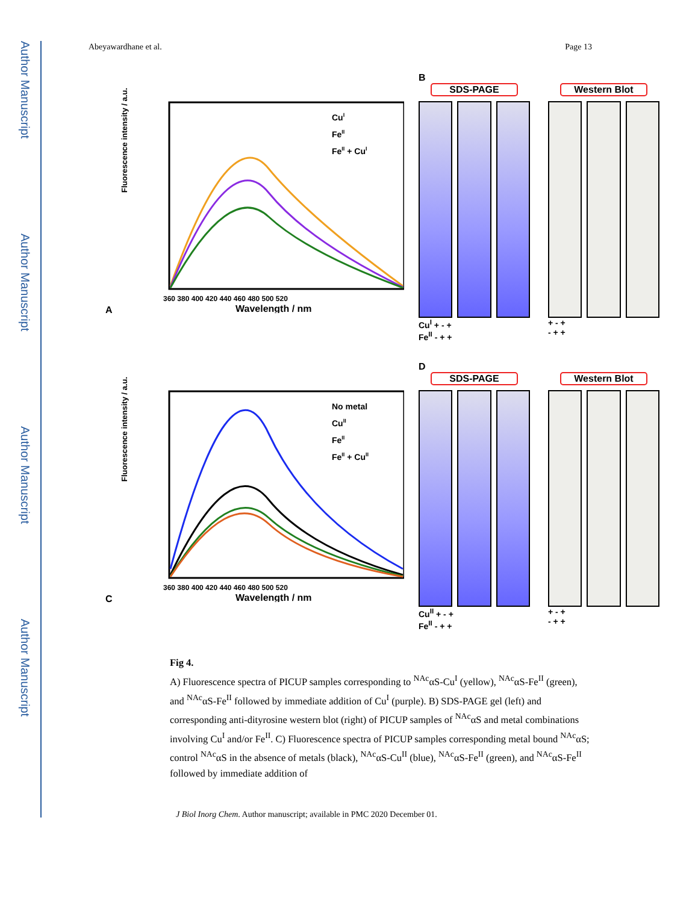Author Manuscript
Author Manuscript
Author Manuscript
Author Manuscript
Abeyawardhane et al. Page 13
A
Fluorescence intensity / a.u.
CuI
FeII
FeII + CuI
360 380 400 420 440 460 480 500 520
Wavelength / nm
B
SDS-PAGE
Cu<sup>I</sup> + - +
Fe<sup>II</sup> - + +
Western Blot
+ - +
- + +
C
Fluorescence intensity / a.u.
No metal
CuII
FeII
FeII + CuII
360 380 400 420 440 460 480 500 520
Wavelength / nm
D
SDS-PAGE
Cu<sup>II</sup> + - +
Fe<sup>II</sup> - + +
Western Blot
+ - +
- + +
Fig 4.
A) Fluorescence spectra of PICUP samples corresponding to <sup>NAc</sup>αS-Cu<sup>I</sup> (yellow), <sup>NAc</sup>αS-Fe<sup>II</sup> (green), and <sup>NAc</sup>αS-Fe<sup>II</sup> followed by immediate addition of Cu<sup>I</sup> (purple). B) SDS-PAGE gel (left) and corresponding anti-dityrosine western blot (right) of PICUP samples of <sup>NAc</sup>αS and metal combinations involving Cu<sup>I</sup> and/or Fe<sup>II</sup>. C) Fluorescence spectra of PICUP samples corresponding metal bound <sup>NAc</sup>αS; control <sup>NAc</sup>αS in the absence of metals (black), <sup>NAc</sup>αS-Cu<sup>II</sup> (blue), <sup>NAc</sup>αS-Fe<sup>II</sup> (green), and <sup>NAc</sup>αS-Fe<sup>II</sup> followed by immediate addition of
J Biol Inorg Chem. Author manuscript; available in PMC 2020 December 01.